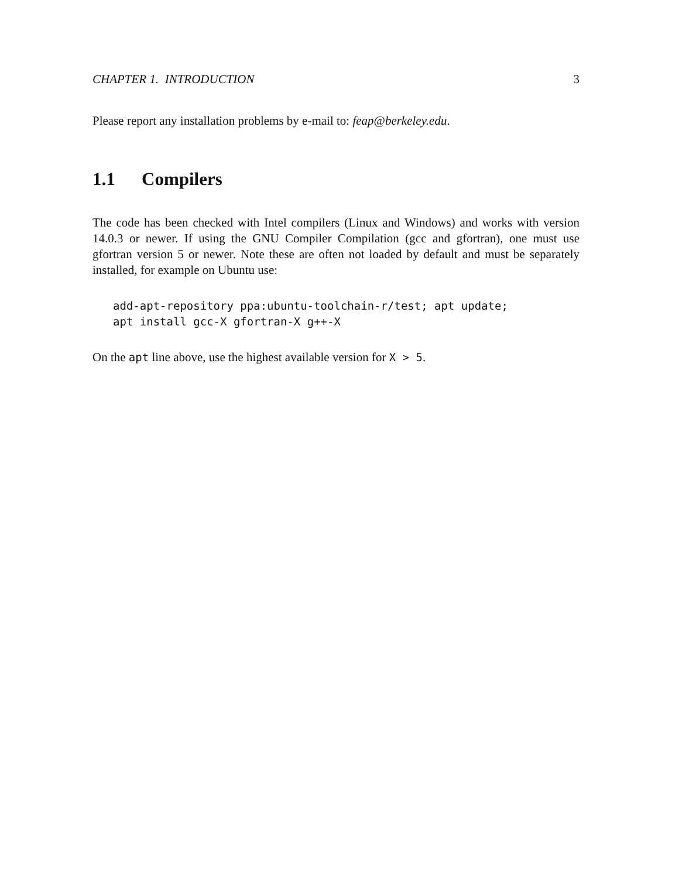CHAPTER 1. INTRODUCTION 3
Please report any installation problems by e-mail to: feap@berkeley.edu.
1.1 Compilers
The code has been checked with Intel compilers (Linux and Windows) and works with version 14.0.3 or newer. If using the GNU Compiler Compilation (gcc and gfortran), one must use gfortran version 5 or newer. Note these are often not loaded by default and must be separately installed, for example on Ubuntu use:
add-apt-repository ppa:ubuntu-toolchain-r/test; apt update;
apt install gcc-X gfortran-X g++-X
On the apt line above, use the highest available version for X > 5.